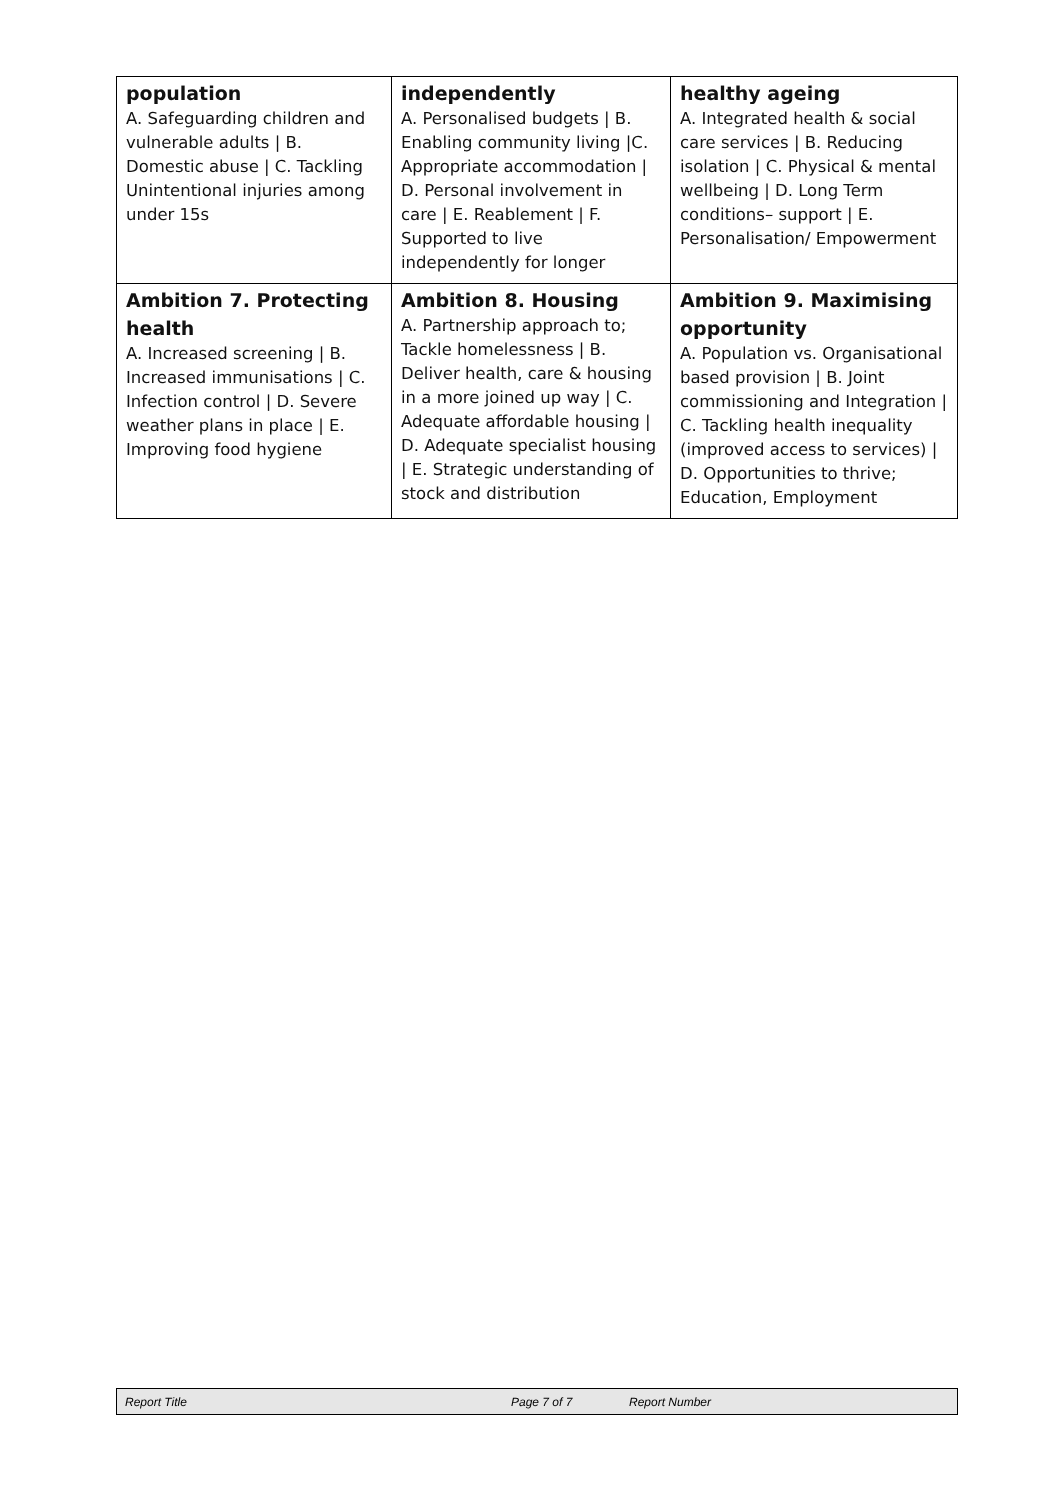| population A. Safeguarding children and vulnerable adults / B. Domestic abuse / C. Tackling Unintentional injuries among under 15s | independently A. Personalised budgets / B. Enabling community living /C. Appropriate accommodation / D. Personal involvement in care / E. Reablement / F. Supported to live independently for longer | healthy ageing A. Integrated health & social care services / B. Reducing isolation / C. Physical & mental wellbeing / D. Long Term conditions– support / E. Personalisation/ Empowerment |
| Ambition 7. Protecting health A. Increased screening / B. Increased immunisations / C. Infection control / D. Severe weather plans in place / E. Improving food hygiene | Ambition 8. Housing A. Partnership approach to; Tackle homelessness / B. Deliver health, care & housing in a more joined up way / C. Adequate affordable housing / D. Adequate specialist housing / E. Strategic understanding of stock and distribution | Ambition 9. Maximising opportunity A. Population vs. Organisational based provision / B. Joint commissioning and Integration / C. Tackling health inequality (improved access to services) / D. Opportunities to thrive; Education, Employment |
Report Title Page 7 of 7 Report Number